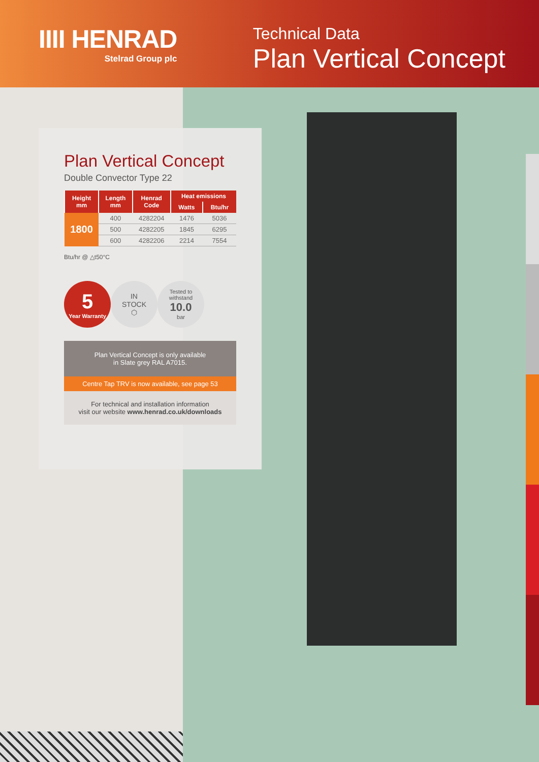IIII HENRAD
Stelrad Group plc
Technical Data
Plan Vertical Concept
Plan Vertical Concept
Double Convector Type 22
| Height mm | Length mm | Henrad Code | Heat emissions | |
| --- | --- | --- | --- | --- |
| | | | Watts | Btu/hr |
| 1800 | 400 | 4282204 | 1476 | 5036 |
| | 500 | 4282205 | 1845 | 6295 |
| | 600 | 4282206 | 2214 | 7554 |
Btu/hr @ △t50°C
5
Year Warranty
IN
STOCK
⬡
Tested to
withstand
10.0
bar
Plan Vertical Concept is only available
in Slate grey RAL A7015.
Centre Tap TRV is now available, see page 53
For technical and installation information
visit our website www.henrad.co.uk/downloads